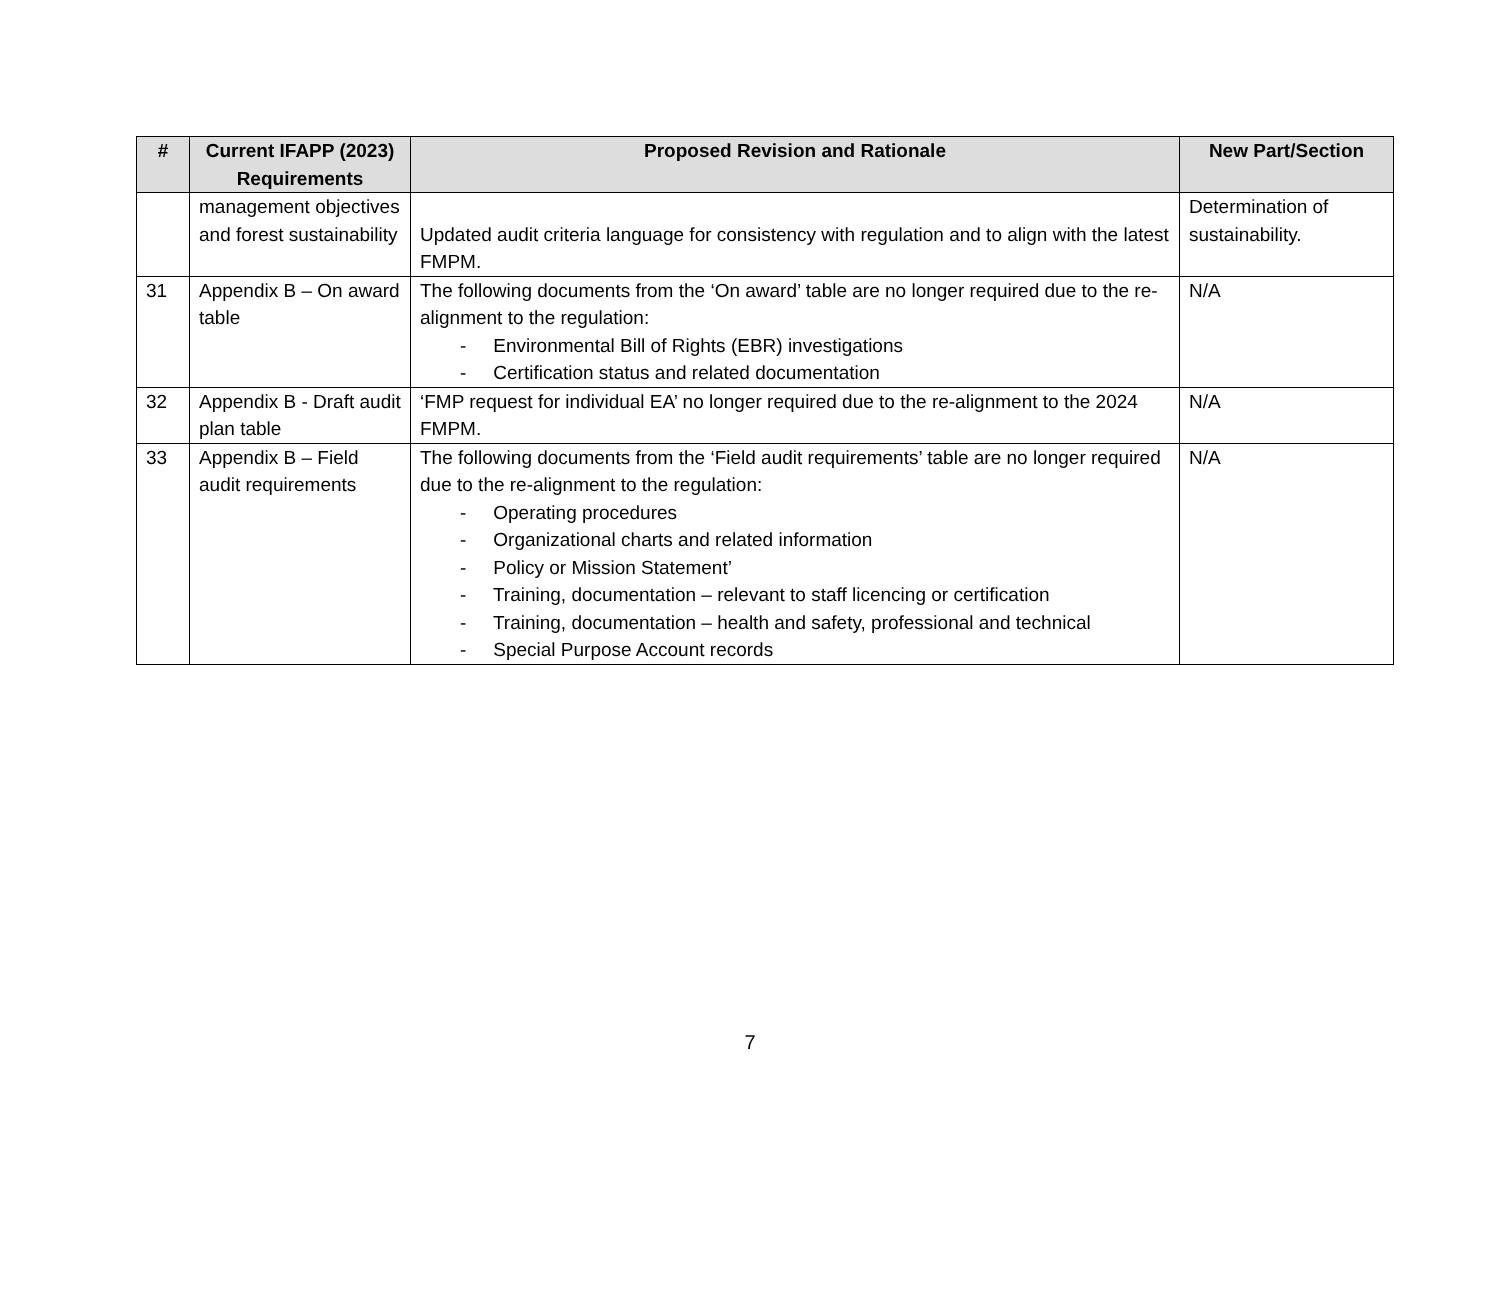| # | Current IFAPP (2023) Requirements | Proposed Revision and Rationale | New Part/Section |
| --- | --- | --- | --- |
| | management objectives and forest sustainability | Updated audit criteria language for consistency with regulation and to align with the latest FMPM. | Determination of sustainability. |
| 31 | Appendix B – On award table | The following documents from the ‘On award’ table are no longer required due to the re-alignment to the regulation: - Environmental Bill of Rights (EBR) investigations - Certification status and related documentation | N/A |
| 32 | Appendix B - Draft audit plan table | ‘FMP request for individual EA’ no longer required due to the re-alignment to the 2024 FMPM. | N/A |
| 33 | Appendix B – Field audit requirements | The following documents from the ‘Field audit requirements’ table are no longer required due to the re-alignment to the regulation: - Operating procedures - Organizational charts and related information - Policy or Mission Statement’ - Training, documentation – relevant to staff licencing or certification - Training, documentation – health and safety, professional and technical - Special Purpose Account records | N/A |
7